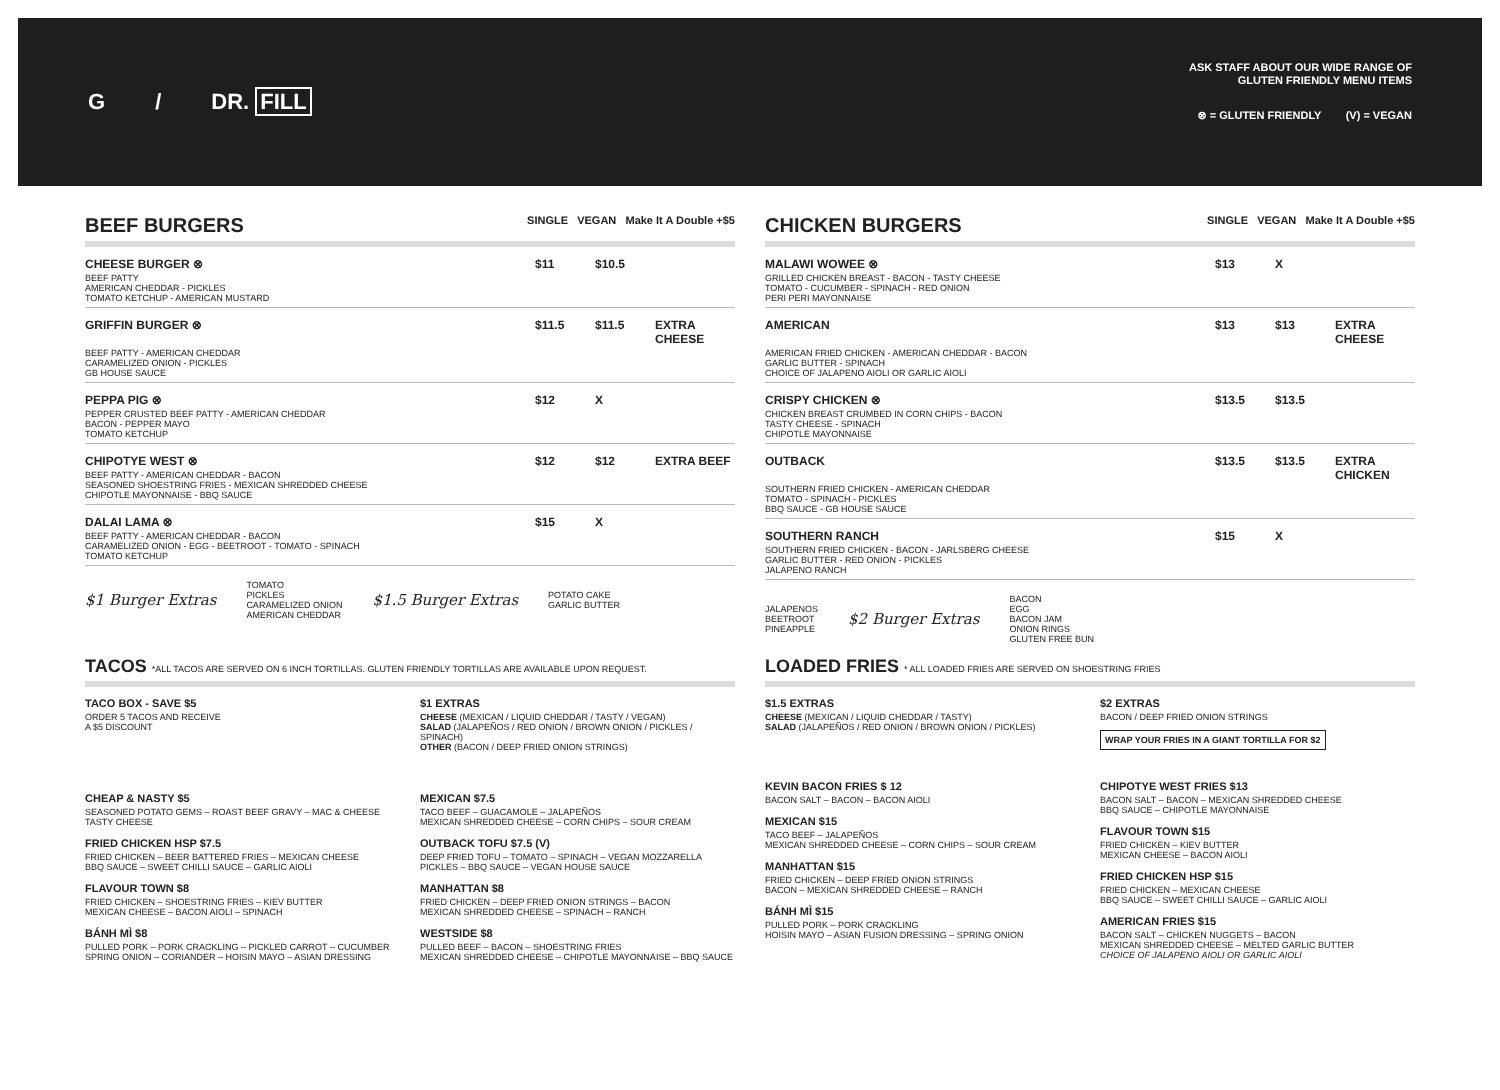G / DR. FILL
ASK STAFF ABOUT OUR WIDE RANGE OF
GLUTEN FRIENDLY MENU ITEMS
⊗ = GLUTEN FRIENDLY (V) = VEGAN
BEEF BURGERS SINGLE VEGAN Make It A Double +$5
CHEESE BURGER ⊗ $11 $10.5
BEEF PATTY
AMERICAN CHEDDAR - PICKLES
TOMATO KETCHUP - AMERICAN MUSTARD
GRIFFIN BURGER ⊗ $11.5 $11.5 EXTRA CHEESE
BEEF PATTY - AMERICAN CHEDDAR
CARAMELIZED ONION - PICKLES
GB HOUSE SAUCE
PEPPA PIG ⊗ $12 X
PEPPER CRUSTED BEEF PATTY - AMERICAN CHEDDAR
BACON - PEPPER MAYO
TOMATO KETCHUP
CHIPOTYE WEST ⊗ $12 $12 EXTRA BEEF
BEEF PATTY - AMERICAN CHEDDAR - BACON
SEASONED SHOESTRING FRIES - MEXICAN SHREDDED CHEESE
CHIPOTLE MAYONNAISE - BBQ SAUCE
DALAI LAMA ⊗ $15 X
BEEF PATTY - AMERICAN CHEDDAR - BACON
CARAMELIZED ONION - EGG - BEETROOT - TOMATO - SPINACH
TOMATO KETCHUP
$1 Burger Extras
TOMATO
PICKLES
CARAMELIZED ONION
AMERICAN CHEDDAR
$1.5 Burger Extras
POTATO CAKE
GARLIC BUTTER
CHICKEN BURGERS SINGLE VEGAN Make It A Double +$5
MALAWI WOWEE ⊗ $13 X
GRILLED CHICKEN BREAST - BACON - TASTY CHEESE
TOMATO - CUCUMBER - SPINACH - RED ONION
PERI PERI MAYONNAISE
AMERICAN $13 $13 EXTRA CHEESE
AMERICAN FRIED CHICKEN - AMERICAN CHEDDAR - BACON
GARLIC BUTTER - SPINACH
CHOICE OF JALAPENO AIOLI OR GARLIC AIOLI
CRISPY CHICKEN ⊗ $13.5 $13.5
CHICKEN BREAST CRUMBED IN CORN CHIPS - BACON
TASTY CHEESE - SPINACH
CHIPOTLE MAYONNAISE
OUTBACK $13.5 $13.5 EXTRA CHICKEN
SOUTHERN FRIED CHICKEN - AMERICAN CHEDDAR
TOMATO - SPINACH - PICKLES
BBQ SAUCE - GB HOUSE SAUCE
SOUTHERN RANCH $15 X
SOUTHERN FRIED CHICKEN - BACON - JARLSBERG CHEESE
GARLIC BUTTER - RED ONION - PICKLES
JALAPENO RANCH
JALAPENOS
BEETROOT
PINEAPPLE
$2 Burger Extras
BACON
EGG
BACON JAM
ONION RINGS
GLUTEN FREE BUN
TACOS *ALL TACOS ARE SERVED ON 6 INCH TORTILLAS. GLUTEN FRIENDLY TORTILLAS ARE AVAILABLE UPON REQUEST.
TACO BOX - SAVE $5
ORDER 5 TACOS AND RECEIVE
A $5 DISCOUNT
$1 EXTRAS
CHEESE (MEXICAN / LIQUID CHEDDAR / TASTY / VEGAN)
SALAD (JALAPEÑOS / RED ONION / BROWN ONION / PICKLES / SPINACH)
OTHER (BACON / DEEP FRIED ONION STRINGS)
CHEAP & NASTY $5
SEASONED POTATO GEMS – ROAST BEEF GRAVY – MAC & CHEESE
TASTY CHEESE
FRIED CHICKEN HSP $7.5
FRIED CHICKEN – BEER BATTERED FRIES – MEXICAN CHEESE
BBQ SAUCE – SWEET CHILLI SAUCE – GARLIC AIOLI
FLAVOUR TOWN $8
FRIED CHICKEN – SHOESTRING FRIES – KIEV BUTTER
MEXICAN CHEESE – BACON AIOLI – SPINACH
BÁNH MÌ $8
PULLED PORK – PORK CRACKLING – PICKLED CARROT – CUCUMBER
SPRING ONION – CORIANDER – HOISIN MAYO – ASIAN DRESSING
MEXICAN $7.5
TACO BEEF – GUACAMOLE – JALAPEÑOS
MEXICAN SHREDDED CHEESE – CORN CHIPS – SOUR CREAM
OUTBACK TOFU $7.5 (V)
DEEP FRIED TOFU – TOMATO – SPINACH – VEGAN MOZZARELLA
PICKLES – BBQ SAUCE – VEGAN HOUSE SAUCE
MANHATTAN $8
FRIED CHICKEN – DEEP FRIED ONION STRINGS – BACON
MEXICAN SHREDDED CHEESE – SPINACH – RANCH
WESTSIDE $8
PULLED BEEF – BACON – SHOESTRING FRIES
MEXICAN SHREDDED CHEESE – CHIPOTLE MAYONNAISE – BBQ SAUCE
LOADED FRIES * ALL LOADED FRIES ARE SERVED ON SHOESTRING FRIES
$1.5 EXTRAS
CHEESE (MEXICAN / LIQUID CHEDDAR / TASTY)
SALAD (JALAPEÑOS / RED ONION / BROWN ONION / PICKLES)
$2 EXTRAS
BACON / DEEP FRIED ONION STRINGS
WRAP YOUR FRIES IN A GIANT TORTILLA FOR $2
KEVIN BACON FRIES $ 12
BACON SALT – BACON – BACON AIOLI
MEXICAN $15
TACO BEEF – JALAPEÑOS
MEXICAN SHREDDED CHEESE – CORN CHIPS – SOUR CREAM
MANHATTAN $15
FRIED CHICKEN – DEEP FRIED ONION STRINGS
BACON – MEXICAN SHREDDED CHEESE – RANCH
BÁNH MÌ $15
PULLED PORK – PORK CRACKLING
HOISIN MAYO – ASIAN FUSION DRESSING – SPRING ONION
CHIPOTYE WEST FRIES $13
BACON SALT – BACON – MEXICAN SHREDDED CHEESE
BBQ SAUCE – CHIPOTLE MAYONNAISE
FLAVOUR TOWN $15
FRIED CHICKEN – KIEV BUTTER
MEXICAN CHEESE – BACON AIOLI
FRIED CHICKEN HSP $15
FRIED CHICKEN – MEXICAN CHEESE
BBQ SAUCE – SWEET CHILLI SAUCE – GARLIC AIOLI
AMERICAN FRIES $15
BACON SALT – CHICKEN NUGGETS – BACON
MEXICAN SHREDDED CHEESE – MELTED GARLIC BUTTER
CHOICE OF JALAPENO AIOLI OR GARLIC AIOLI